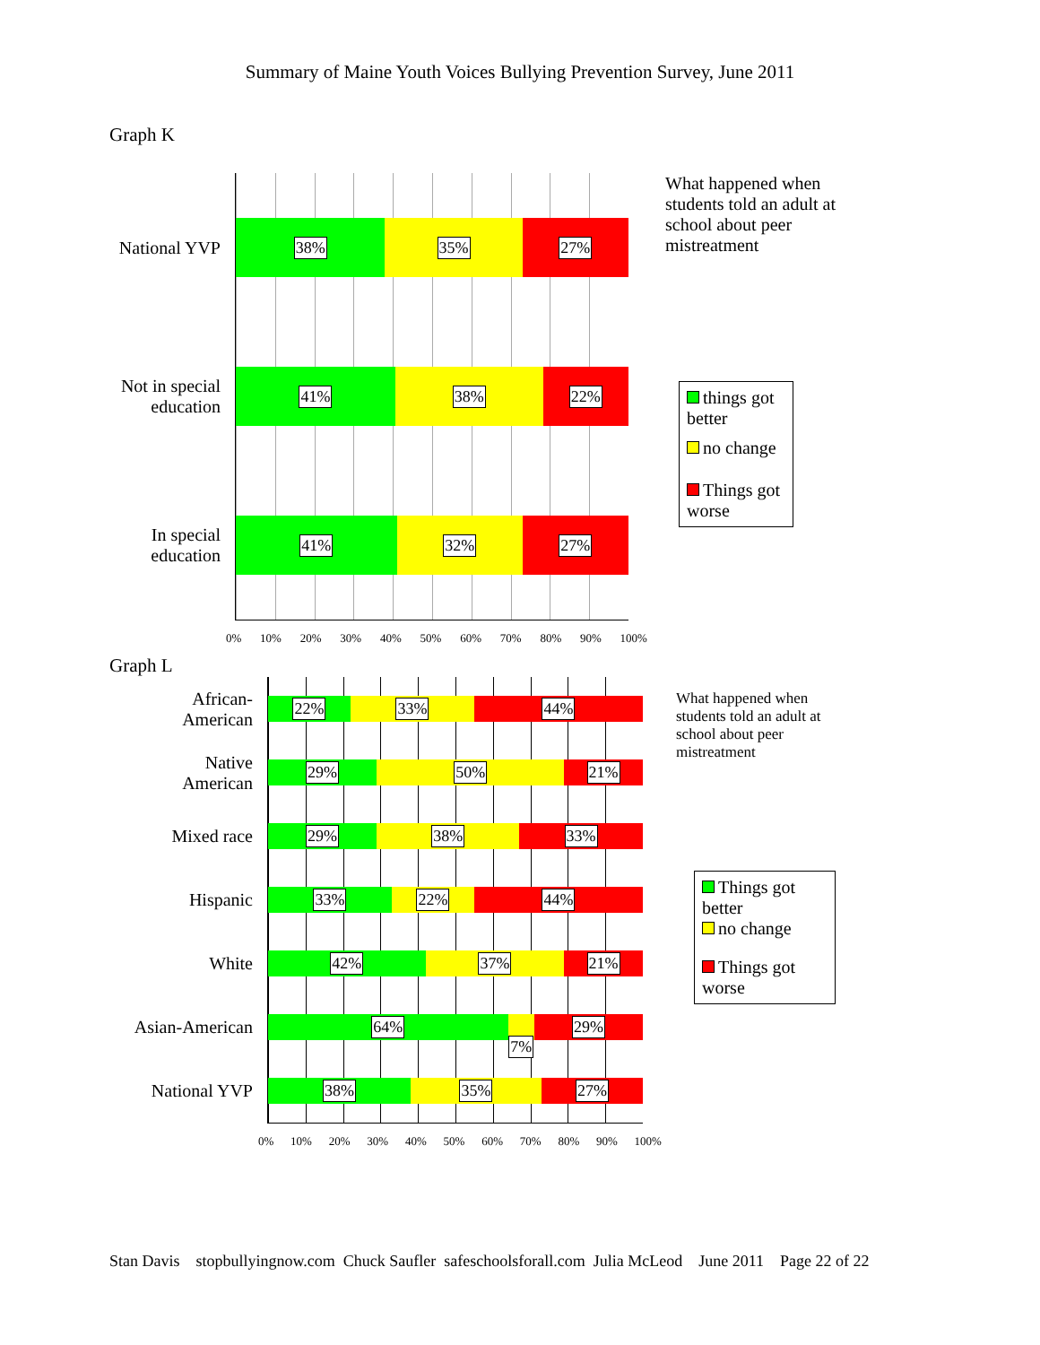Summary of Maine Youth Voices Bullying Prevention Survey, June 2011
Graph K
National YVP
Not in special
education
In special
education
38% 35% 27%
41% 38% 22%
41% 32% 27%
0% 10% 20% 30% 40% 50% 60% 70% 80% 90% 100%
What happened when students told an adult at school about peer mistreatment
things got better
no change
Things got worse
Graph L
African-
American
Native
American
Mixed race
Hispanic
White
Asian-American
National YVP
22% 33% 44%
29% 50% 21%
29% 38% 33%
33% 22% 44%
42% 37% 21%
64%
7%
29%
38% 35% 27%
0% 10% 20% 30% 40% 50% 60% 70% 80% 90% 100%
What happened when students told an adult at school about peer mistreatment
Things got better
no change
Things got worse
Stan Davis stopbullyingnow.com Chuck Saufler safeschoolsforall.com Julia McLeod June 2011 Page 22 of 22